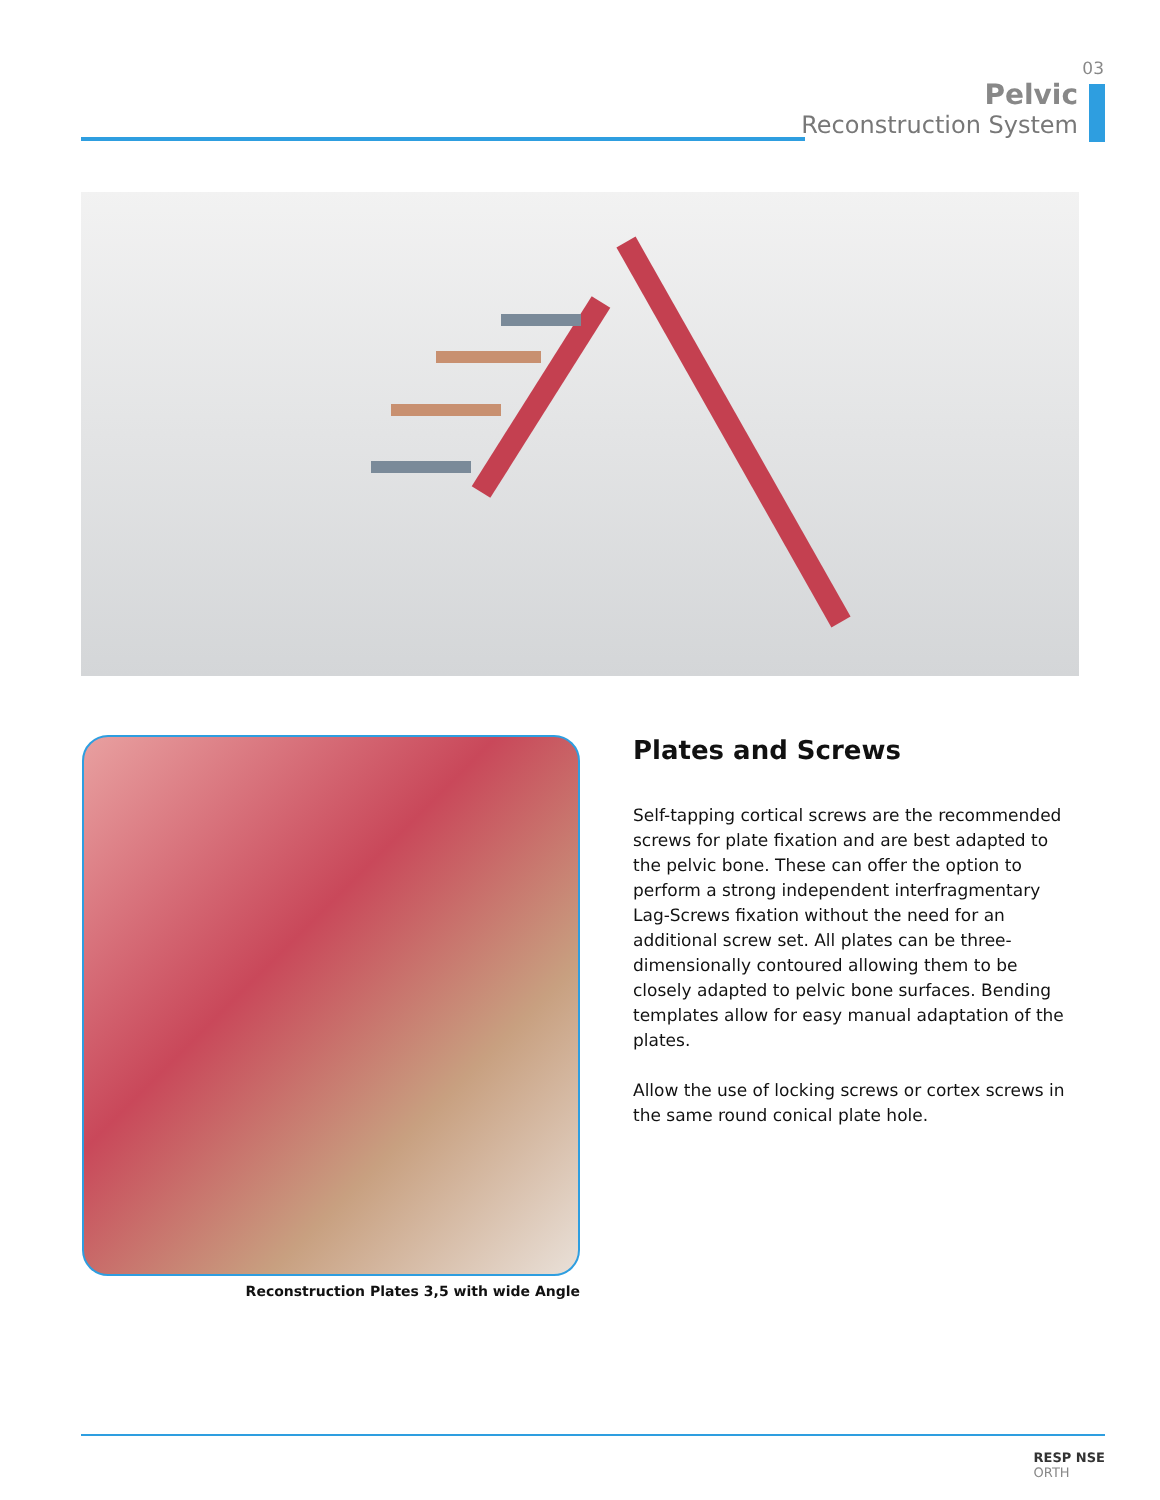03
Pelvic
Reconstruction System
Reconstruction Plates 3,5 with wide Angle
Plates and Screws
Self-tapping cortical screws are the recommended screws for plate fixation and are best adapted to the pelvic bone. These can offer the option to perform a strong independent interfragmentary Lag-Screws fixation without the need for an additional screw set. All plates can be three-dimensionally contoured allowing them to be closely adapted to pelvic bone surfaces. Bending templates allow for easy manual adaptation of the plates.
Allow the use of locking screws or cortex screws in the same round conical plate hole.
RESP NSE
ORTH